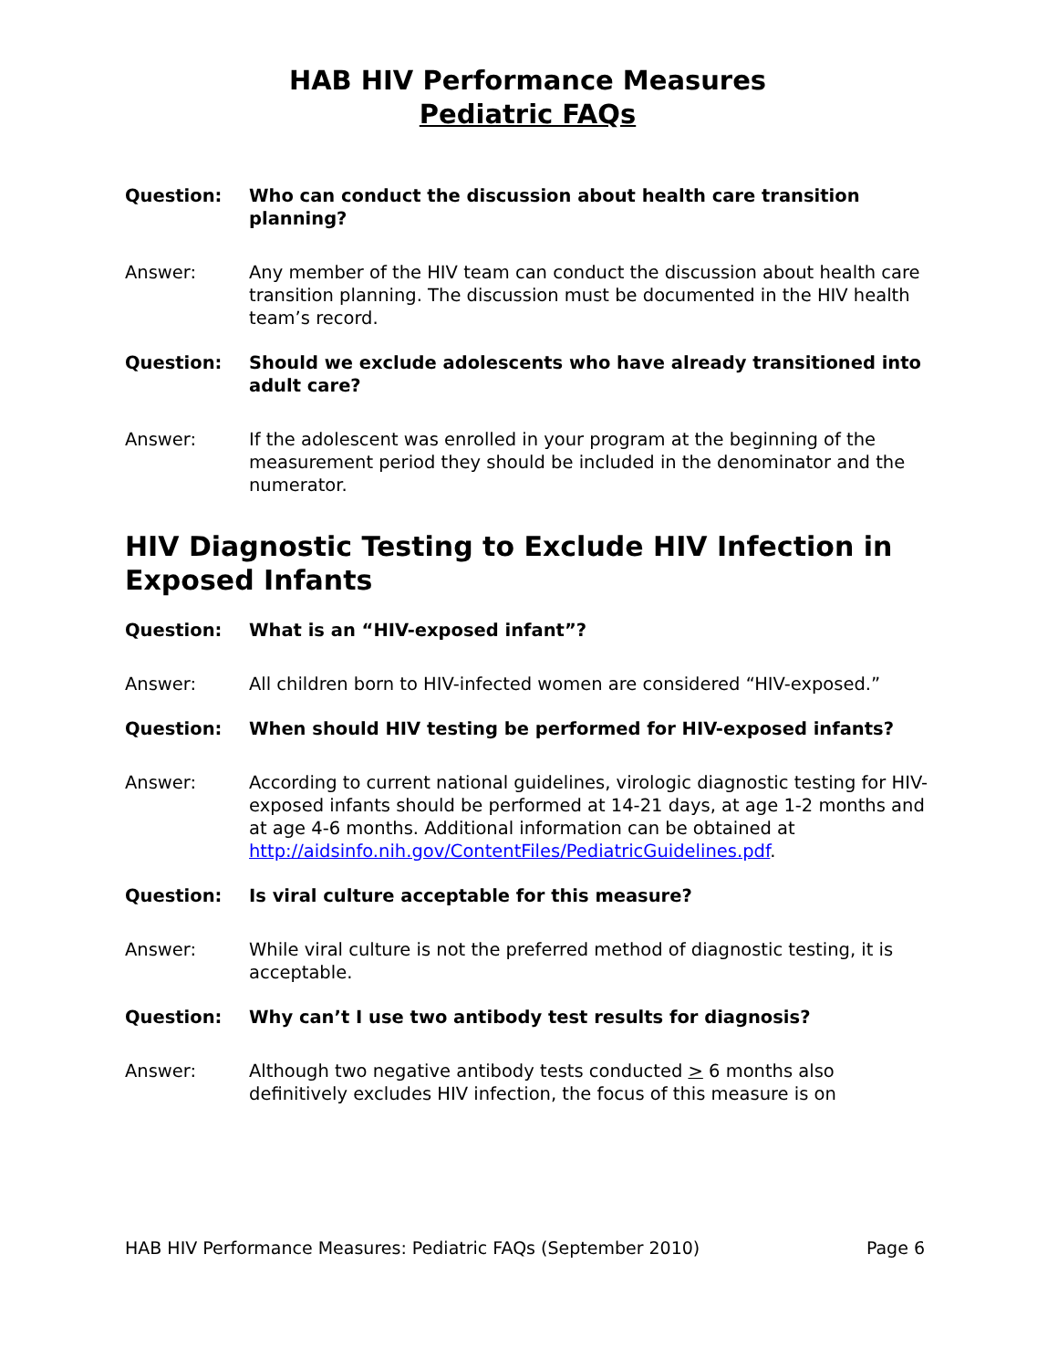HAB HIV Performance Measures
Pediatric FAQs
Question: Who can conduct the discussion about health care transition planning?
Answer: Any member of the HIV team can conduct the discussion about health care transition planning. The discussion must be documented in the HIV health team’s record.
Question: Should we exclude adolescents who have already transitioned into adult care?
Answer: If the adolescent was enrolled in your program at the beginning of the measurement period they should be included in the denominator and the numerator.
HIV Diagnostic Testing to Exclude HIV Infection in Exposed Infants
Question: What is an “HIV-exposed infant”?
Answer: All children born to HIV-infected women are considered “HIV-exposed.”
Question: When should HIV testing be performed for HIV-exposed infants?
Answer: According to current national guidelines, virologic diagnostic testing for HIV-exposed infants should be performed at 14-21 days, at age 1-2 months and at age 4-6 months. Additional information can be obtained at http://aidsinfo.nih.gov/ContentFiles/PediatricGuidelines.pdf.
Question: Is viral culture acceptable for this measure?
Answer: While viral culture is not the preferred method of diagnostic testing, it is acceptable.
Question: Why can’t I use two antibody test results for diagnosis?
Answer: Although two negative antibody tests conducted > 6 months also definitively excludes HIV infection, the focus of this measure is on
HAB HIV Performance Measures: Pediatric FAQs (September 2010) Page 6